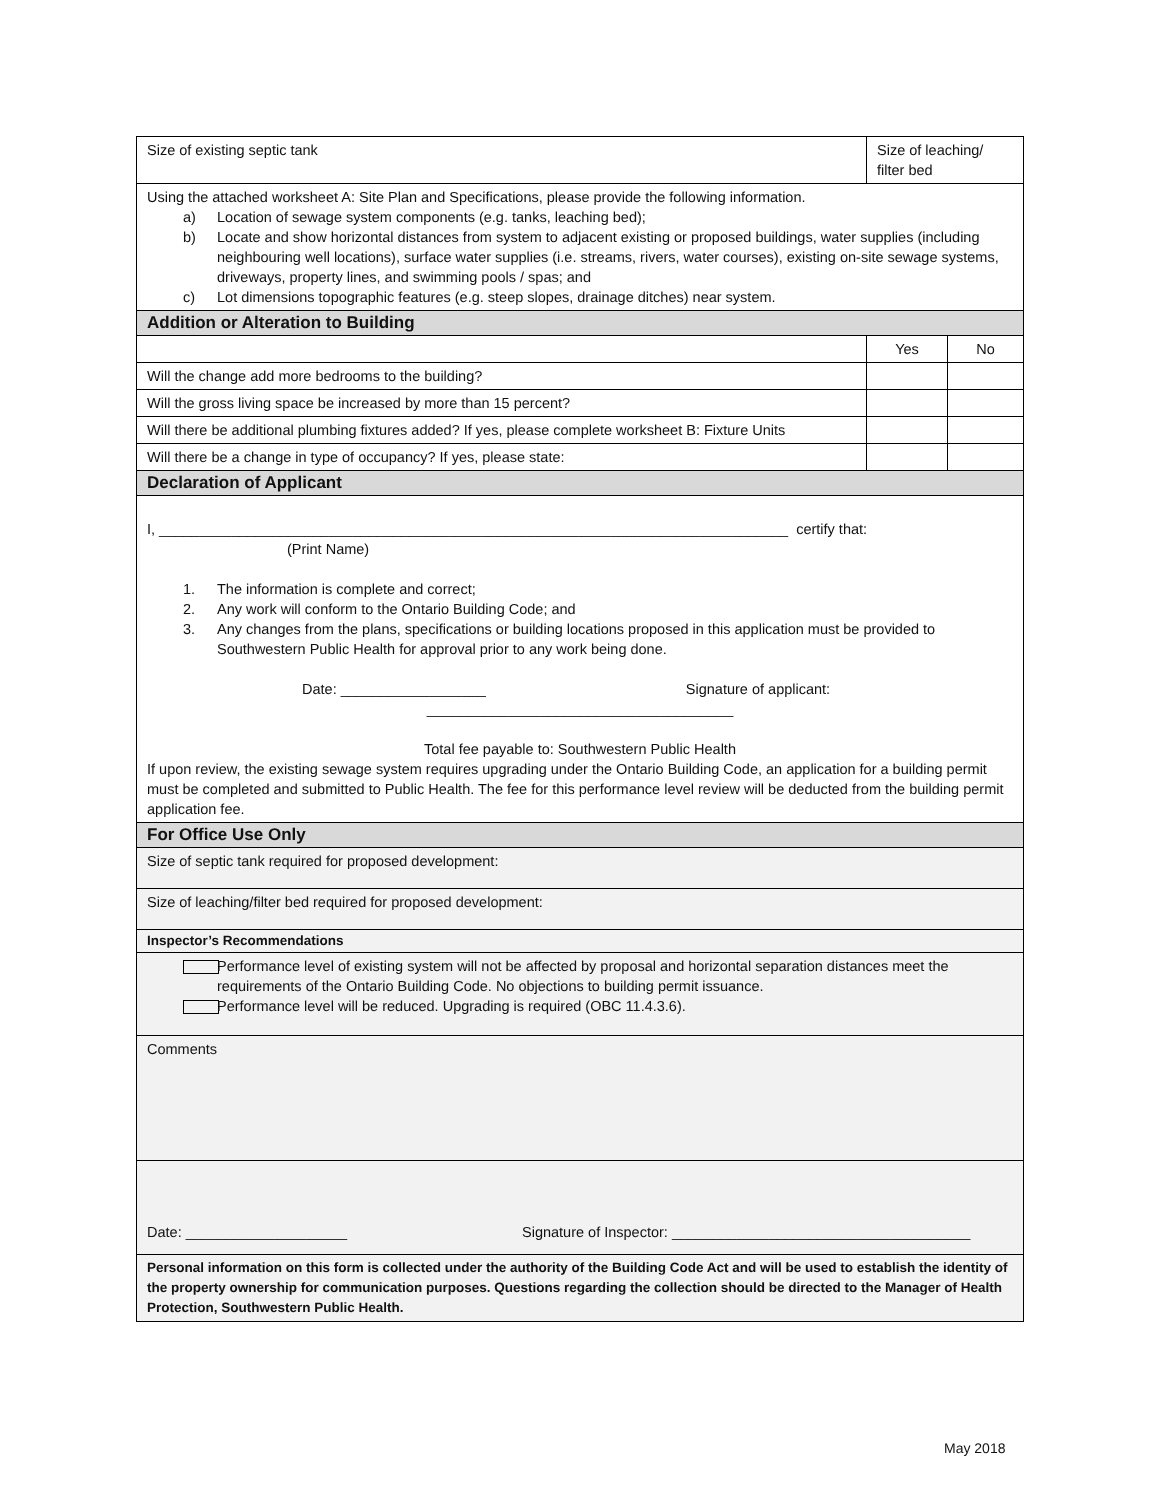| Size of existing septic tank | Size of leaching/ filter bed | |
| Using the attached worksheet A: Site Plan and Specifications, please provide the following information. a) Location of sewage system components (e.g. tanks, leaching bed); b) Locate and show horizontal distances from system to adjacent existing or proposed buildings, water supplies (including neighbouring well locations), surface water supplies (i.e. streams, rivers, water courses), existing on-site sewage systems, driveways, property lines, and swimming pools / spas; and c) Lot dimensions topographic features (e.g. steep slopes, drainage ditches) near system. | | |
| Addition or Alteration to Building | | |
| | Yes | No |
| Will the change add more bedrooms to the building? | | |
| Will the gross living space be increased by more than 15 percent? | | |
| Will there be additional plumbing fixtures added? If yes, please complete worksheet B: Fixture Units | | |
| Will there be a change in type of occupancy? If yes, please state: | | |
| Declaration of Applicant | | |
| I, ______________________________________________________________________________ certify that: (Print Name) 1. The information is complete and correct; 2. Any work will conform to the Ontario Building Code; and 3. Any changes from the plans, specifications or building locations proposed in this application must be provided to Southwestern Public Health for approval prior to any work being done. Date: __________________ Signature of applicant: ______________________________________ Total fee payable to: Southwestern Public Health If upon review, the existing sewage system requires upgrading under the Ontario Building Code, an application for a building permit must be completed and submitted to Public Health. The fee for this performance level review will be deducted from the building permit application fee. | | |
| For Office Use Only | | |
| Size of septic tank required for proposed development: | | |
| Size of leaching/filter bed required for proposed development: | | |
| Inspector’s Recommendations | | |
| Performance level of existing system will not be affected by proposal and horizontal separation distances meet the requirements of the Ontario Building Code. No objections to building permit issuance. Performance level will be reduced. Upgrading is required (OBC 11.4.3.6). | | |
| Comments | | |
| Date: ____________________ Signature of Inspector: _____________________________________ | | |
| Personal information on this form is collected under the authority of the Building Code Act and will be used to establish the identity of the property ownership for communication purposes. Questions regarding the collection should be directed to the Manager of Health Protection, Southwestern Public Health. | | |
May 2018